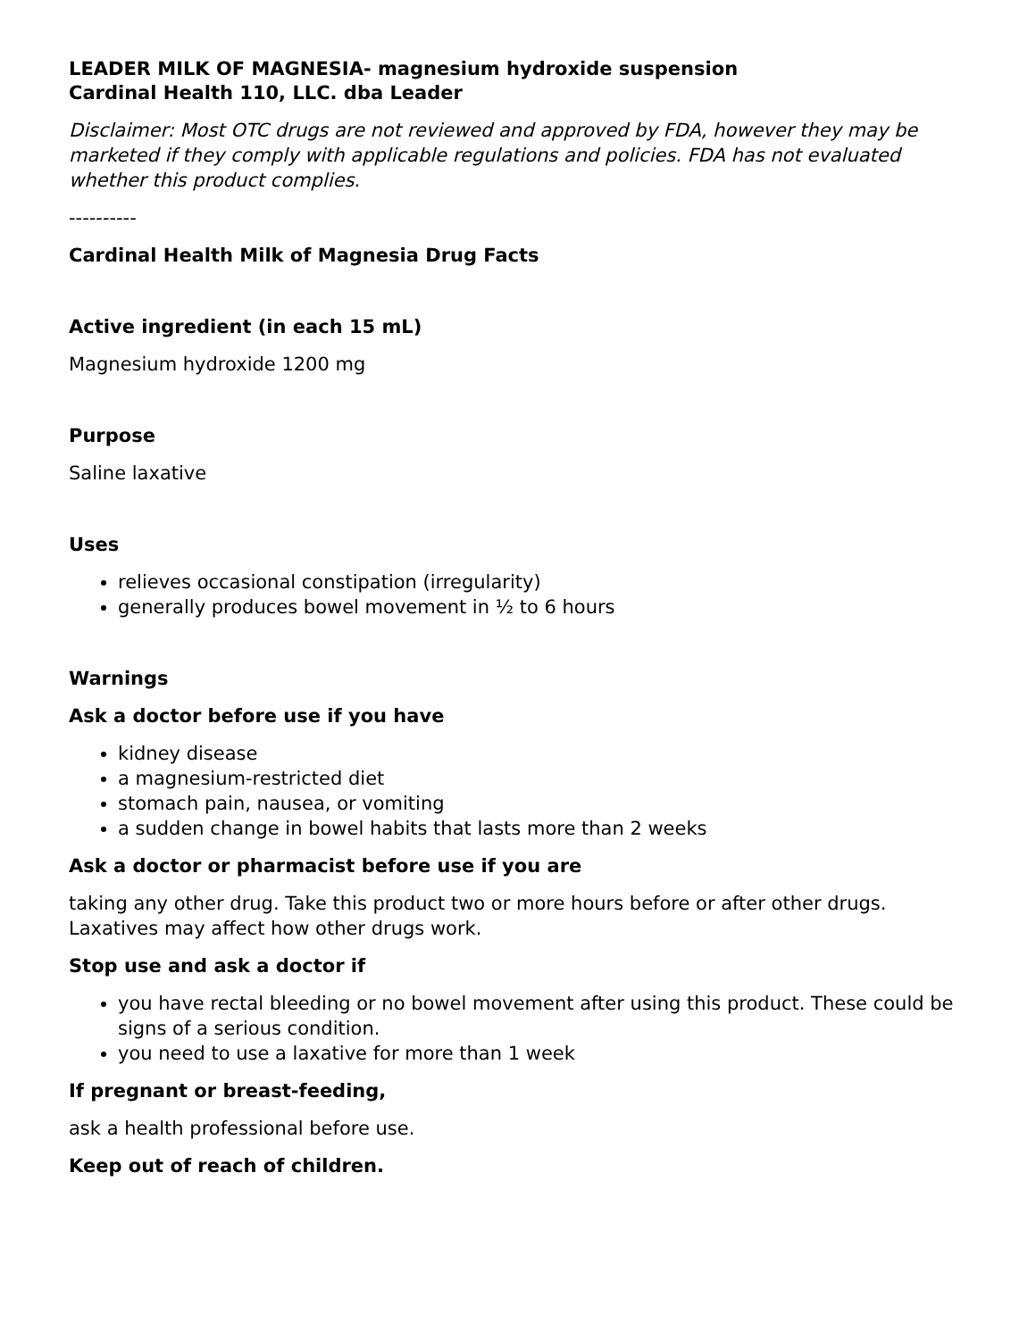LEADER MILK OF MAGNESIA- magnesium hydroxide suspension
Cardinal Health 110, LLC. dba Leader
Disclaimer: Most OTC drugs are not reviewed and approved by FDA, however they may be marketed if they comply with applicable regulations and policies. FDA has not evaluated whether this product complies.
----------
Cardinal Health Milk of Magnesia Drug Facts
Active ingredient (in each 15 mL)
Magnesium hydroxide 1200 mg
Purpose
Saline laxative
Uses
relieves occasional constipation (irregularity)
generally produces bowel movement in ½ to 6 hours
Warnings
Ask a doctor before use if you have
kidney disease
a magnesium-restricted diet
stomach pain, nausea, or vomiting
a sudden change in bowel habits that lasts more than 2 weeks
Ask a doctor or pharmacist before use if you are
taking any other drug. Take this product two or more hours before or after other drugs. Laxatives may affect how other drugs work.
Stop use and ask a doctor if
you have rectal bleeding or no bowel movement after using this product. These could be signs of a serious condition.
you need to use a laxative for more than 1 week
If pregnant or breast-feeding,
ask a health professional before use.
Keep out of reach of children.